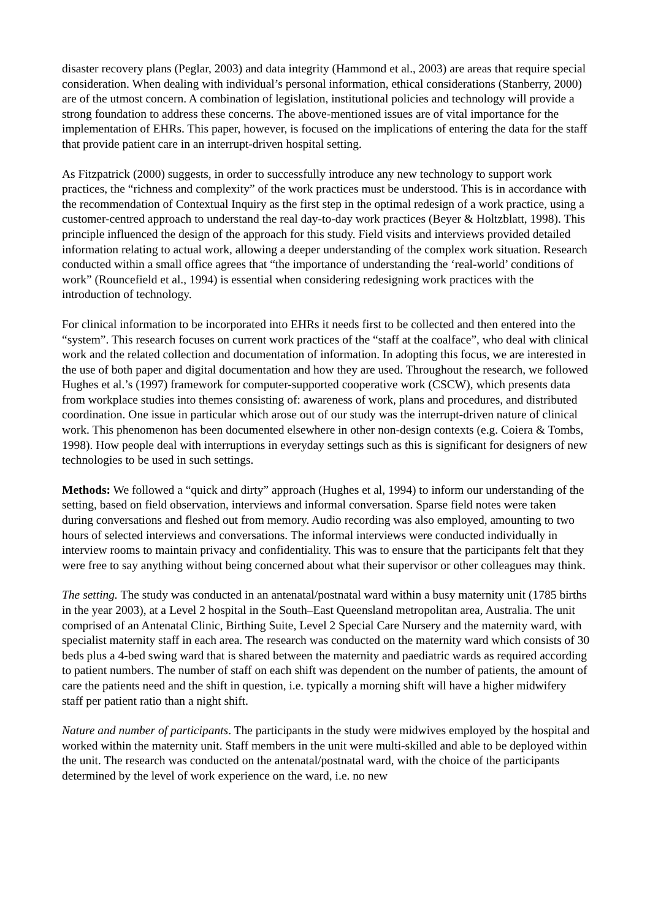disaster recovery plans (Peglar, 2003) and data integrity (Hammond et al., 2003) are areas that require special consideration. When dealing with individual’s personal information, ethical considerations (Stanberry, 2000) are of the utmost concern. A combination of legislation, institutional policies and technology will provide a strong foundation to address these concerns. The above-mentioned issues are of vital importance for the implementation of EHRs. This paper, however, is focused on the implications of entering the data for the staff that provide patient care in an interrupt-driven hospital setting.
As Fitzpatrick (2000) suggests, in order to successfully introduce any new technology to support work practices, the “richness and complexity” of the work practices must be understood. This is in accordance with the recommendation of Contextual Inquiry as the first step in the optimal redesign of a work practice, using a customer-centred approach to understand the real day-to-day work practices (Beyer & Holtzblatt, 1998). This principle influenced the design of the approach for this study. Field visits and interviews provided detailed information relating to actual work, allowing a deeper understanding of the complex work situation. Research conducted within a small office agrees that “the importance of understanding the ‘real-world’ conditions of work” (Rouncefield et al., 1994) is essential when considering redesigning work practices with the introduction of technology.
For clinical information to be incorporated into EHRs it needs first to be collected and then entered into the “system”. This research focuses on current work practices of the “staff at the coalface”, who deal with clinical work and the related collection and documentation of information. In adopting this focus, we are interested in the use of both paper and digital documentation and how they are used. Throughout the research, we followed Hughes et al.’s (1997) framework for computer-supported cooperative work (CSCW), which presents data from workplace studies into themes consisting of: awareness of work, plans and procedures, and distributed coordination. One issue in particular which arose out of our study was the interrupt-driven nature of clinical work. This phenomenon has been documented elsewhere in other non-design contexts (e.g. Coiera & Tombs, 1998). How people deal with interruptions in everyday settings such as this is significant for designers of new technologies to be used in such settings.
Methods: We followed a “quick and dirty” approach (Hughes et al, 1994) to inform our understanding of the setting, based on field observation, interviews and informal conversation. Sparse field notes were taken during conversations and fleshed out from memory. Audio recording was also employed, amounting to two hours of selected interviews and conversations. The informal interviews were conducted individually in interview rooms to maintain privacy and confidentiality. This was to ensure that the participants felt that they were free to say anything without being concerned about what their supervisor or other colleagues may think.
The setting. The study was conducted in an antenatal/postnatal ward within a busy maternity unit (1785 births in the year 2003), at a Level 2 hospital in the South–East Queensland metropolitan area, Australia. The unit comprised of an Antenatal Clinic, Birthing Suite, Level 2 Special Care Nursery and the maternity ward, with specialist maternity staff in each area. The research was conducted on the maternity ward which consists of 30 beds plus a 4-bed swing ward that is shared between the maternity and paediatric wards as required according to patient numbers. The number of staff on each shift was dependent on the number of patients, the amount of care the patients need and the shift in question, i.e. typically a morning shift will have a higher midwifery staff per patient ratio than a night shift.
Nature and number of participants. The participants in the study were midwives employed by the hospital and worked within the maternity unit. Staff members in the unit were multi-skilled and able to be deployed within the unit. The research was conducted on the antenatal/postnatal ward, with the choice of the participants determined by the level of work experience on the ward, i.e. no new